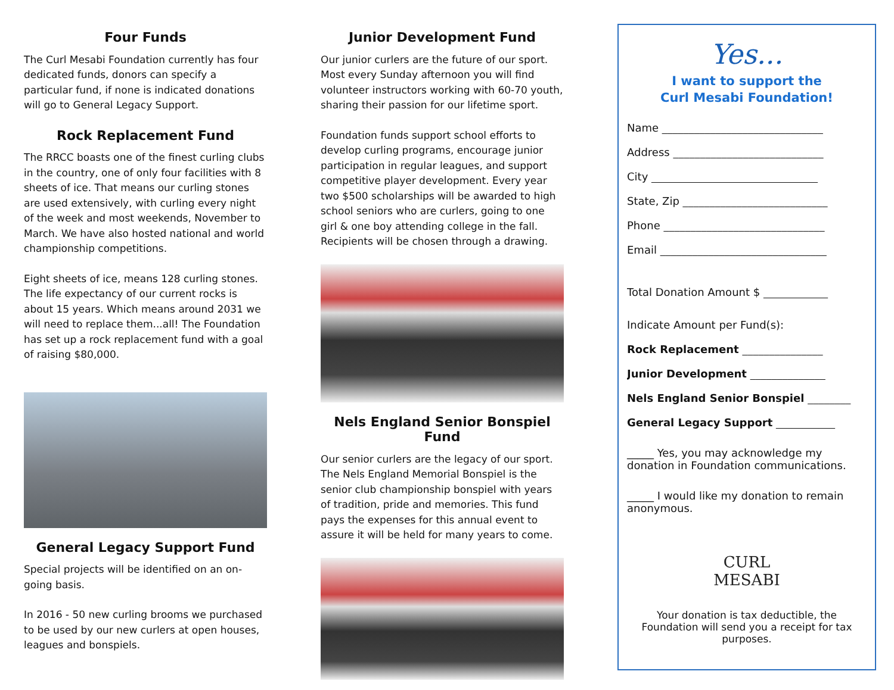Four Funds
The Curl Mesabi Foundation currently has four dedicated funds, donors can specify a particular fund, if none is indicated donations will go to General Legacy Support.
Rock Replacement Fund
The RRCC boasts one of the finest curling clubs in the country, one of only four facilities with 8 sheets of ice. That means our curling stones are used extensively, with curling every night of the week and most weekends, November to March. We have also hosted national and world championship competitions.
Eight sheets of ice, means 128 curling stones. The life expectancy of our current rocks is about 15 years. Which means around 2031 we will need to replace them...all! The Foundation has set up a rock replacement fund with a goal of raising $80,000.
General Legacy Support Fund
Special projects will be identified on an on-going basis.
In 2016 - 50 new curling brooms we purchased to be used by our new curlers at open houses, leagues and bonspiels.
Junior Development Fund
Our junior curlers are the future of our sport. Most every Sunday afternoon you will find volunteer instructors working with 60-70 youth, sharing their passion for our lifetime sport.
Foundation funds support school efforts to develop curling programs, encourage junior participation in regular leagues, and support competitive player development. Every year two $500 scholarships will be awarded to high school seniors who are curlers, going to one girl & one boy attending college in the fall. Recipients will be chosen through a drawing.
Nels England Senior Bonspiel Fund
Our senior curlers are the legacy of our sport. The Nels England Memorial Bonspiel is the senior club championship bonspiel with years of tradition, pride and memories. This fund pays the expenses for this annual event to assure it will be held for many years to come.
Yes...
I want to support the
Curl Mesabi Foundation!
Name ______________________________
Address ____________________________
City _______________________________
State, Zip ___________________________
Phone ______________________________
Email _______________________________
Total Donation Amount $ ____________
Indicate Amount per Fund(s):
Rock Replacement _______________
Junior Development ______________
Nels England Senior Bonspiel ________
General Legacy Support ___________
_____ Yes, you may acknowledge my donation in Foundation communications.
_____ I would like my donation to remain anonymous.
CURL
MESABI
Your donation is tax deductible, the Foundation will send you a receipt for tax purposes.